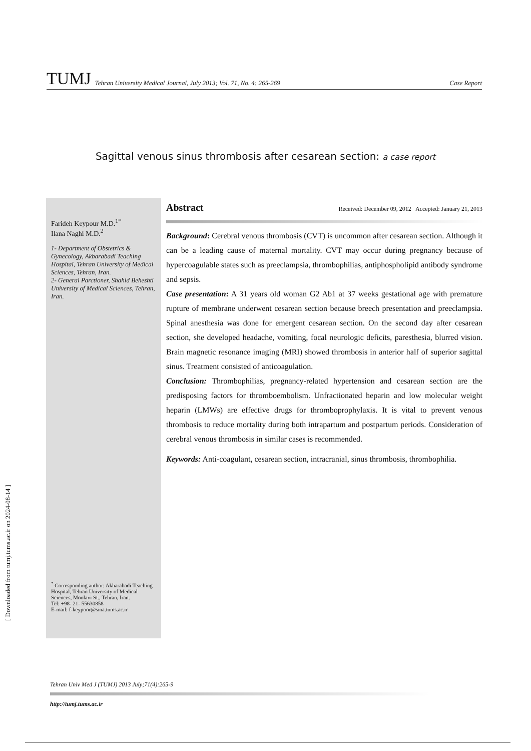[ Downloaded from tumj.tums.ac.ir on 2024-08-14 ]
TUMJ Tehran University Medical Journal, July 2013; Vol. 71, No. 4: 265-269 Case Report
Sagittal venous sinus thrombosis after cesarean section: a case report
Farideh Keypour M.D.<sup>1*</sup>
Ilana Naghi M.D.<sup>2</sup>
1- Department of Obstetrics & Gynecology, Akbarabadi Teaching Hospital, Tehran University of Medical Sciences, Tehran, Iran.
2- General Parctioner, Shahid Beheshti University of Medical Sciences, Tehran, Iran.
<sup>*</sup> Corresponding author: Akbarabadi Teaching Hospital, Tehran University of Medical Sciences, Moolavi St., Tehran, Iran.
Tel: +98- 21- 55630858
E-mail: f-keypoor@sina.tums.ac.ir
Abstract Received: December 09, 2012 Accepted: January 21, 2013
Background: Cerebral venous thrombosis (CVT) is uncommon after cesarean section. Although it can be a leading cause of maternal mortality. CVT may occur during pregnancy because of hypercoagulable states such as preeclampsia, thrombophilias, antiphospholipid antibody syndrome and sepsis.
Case presentation: A 31 years old woman G2 Ab1 at 37 weeks gestational age with premature rupture of membrane underwent cesarean section because breech presentation and preeclampsia. Spinal anesthesia was done for emergent cesarean section. On the second day after cesarean section, she developed headache, vomiting, focal neurologic deficits, paresthesia, blurred vision. Brain magnetic resonance imaging (MRI) showed thrombosis in anterior half of superior sagittal sinus. Treatment consisted of anticoagulation.
Conclusion: Thrombophilias, pregnancy-related hypertension and cesarean section are the predisposing factors for thromboembolism. Unfractionated heparin and low molecular weight heparin (LMWs) are effective drugs for thromboprophylaxis. It is vital to prevent venous thrombosis to reduce mortality during both intrapartum and postpartum periods. Consideration of cerebral venous thrombosis in similar cases is recommended.
Keywords: Anti-coagulant, cesarean section, intracranial, sinus thrombosis, thrombophilia.
Tehran Univ Med J (TUMJ) 2013 July;71(4):265-9
http://tumj.tums.ac.ir